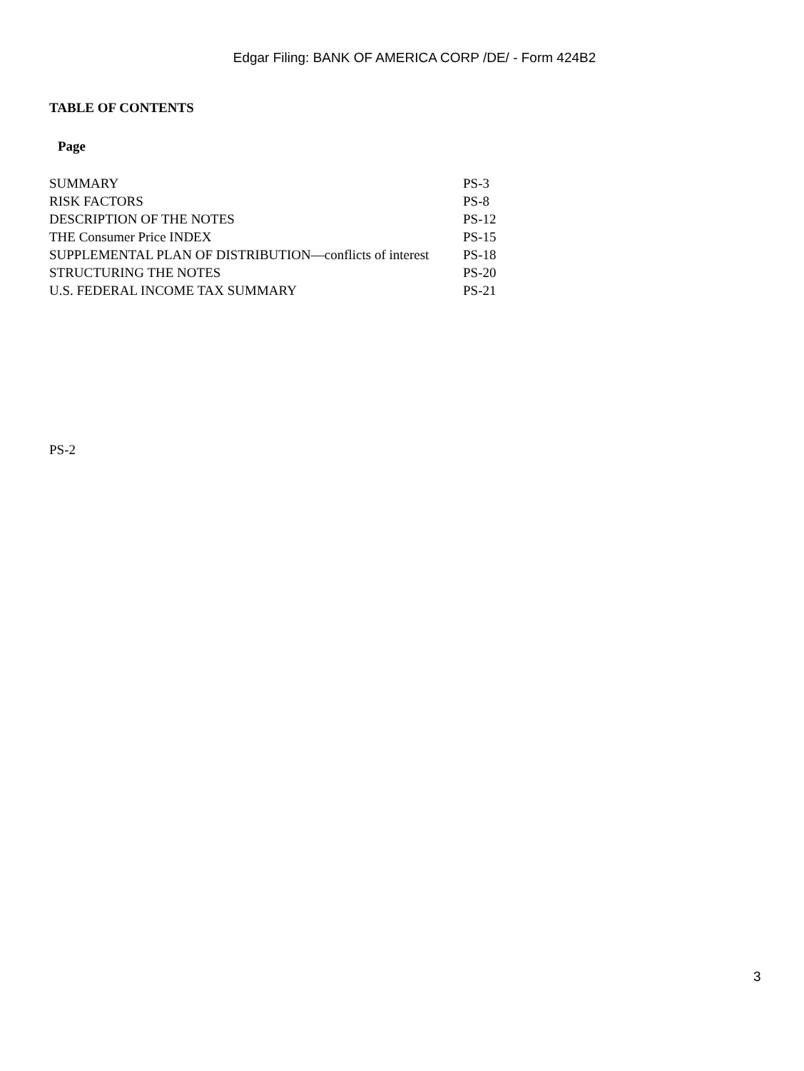Edgar Filing: BANK OF AMERICA CORP /DE/ - Form 424B2
TABLE OF CONTENTS
Page
| SUMMARY | PS-3 |
| RISK FACTORS | PS-8 |
| DESCRIPTION OF THE NOTES | PS-12 |
| THE Consumer Price INDEX | PS-15 |
| SUPPLEMENTAL PLAN OF DISTRIBUTION—conflicts of interest | PS-18 |
| STRUCTURING THE NOTES | PS-20 |
| U.S. FEDERAL INCOME TAX SUMMARY | PS-21 |
PS-2
3